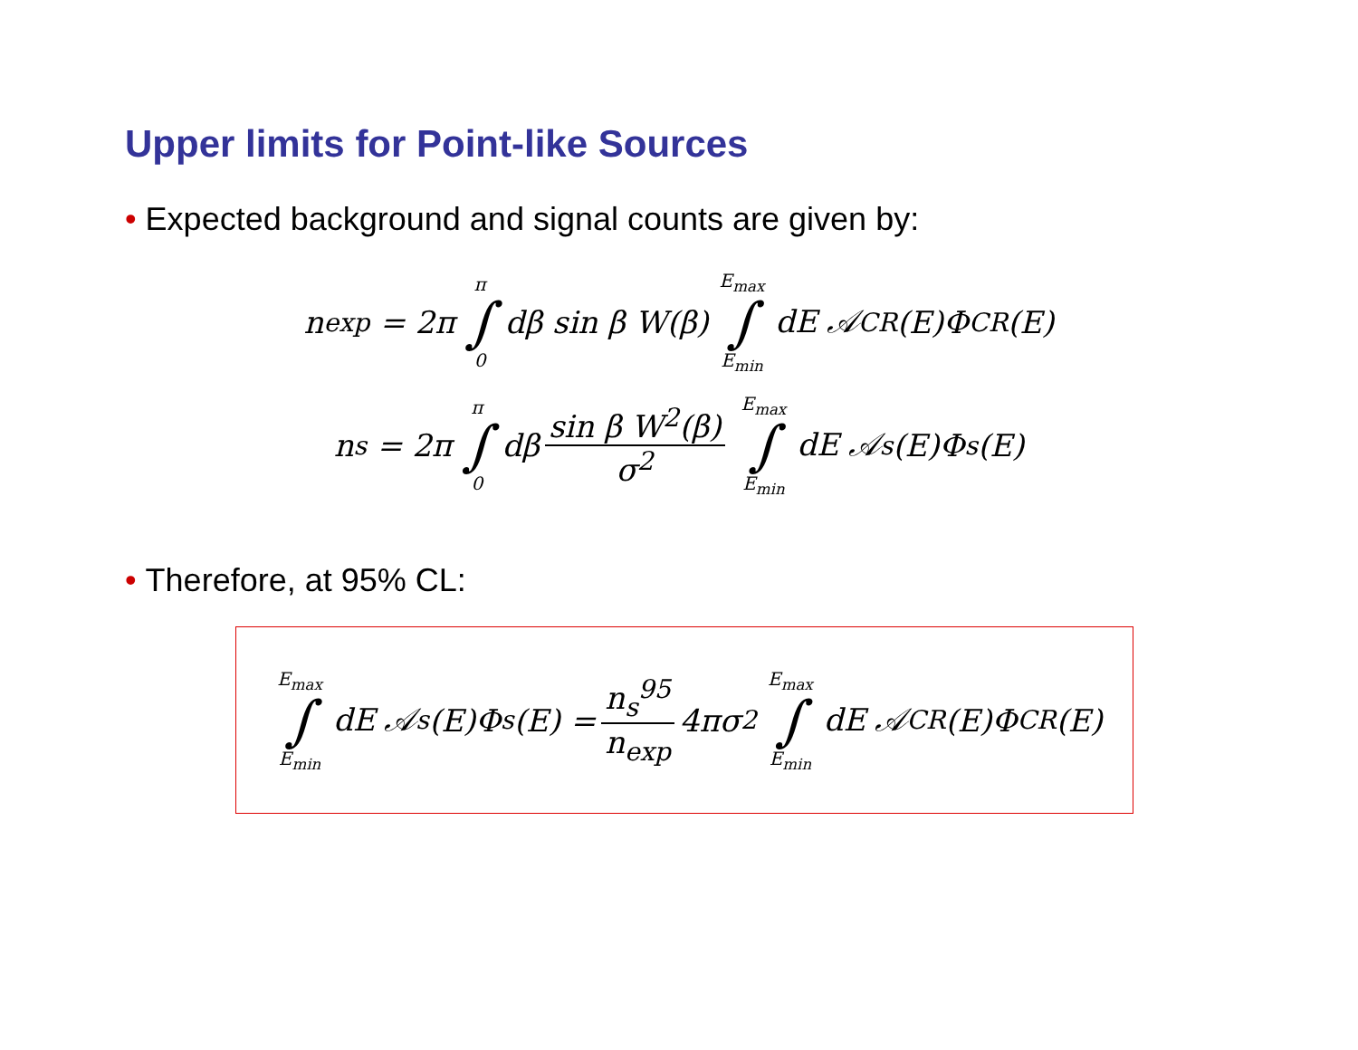Upper limits for Point-like Sources
• Expected background and signal counts are given by:
n<sub>exp</sub> = 2π π ∫ 0 dβ sin β W(β) E<sub>max</sub> ∫ E<sub>min</sub> dE 𝒜<sub>CR</sub>(E)Φ<sub>CR</sub>(E)
n<sub>s</sub> = 2π π ∫ 0 dβ sin β W<sup>2</sup>(β) σ<sup>2</sup> E<sub>max</sub> ∫ E<sub>min</sub> dE 𝒜<sub>s</sub>(E)Φ<sub>s</sub>(E)
• Therefore, at 95% CL:
E<sub>max</sub> ∫ E<sub>min</sub> dE 𝒜<sub>s</sub>(E)Φ<sub>s</sub>(E) = n<sub>s</sub><sup>95</sup> n<sub>exp</sub> 4πσ<sup>2</sup> E<sub>max</sub> ∫ E<sub>min</sub> dE 𝒜<sub>CR</sub>(E)Φ<sub>CR</sub>(E)